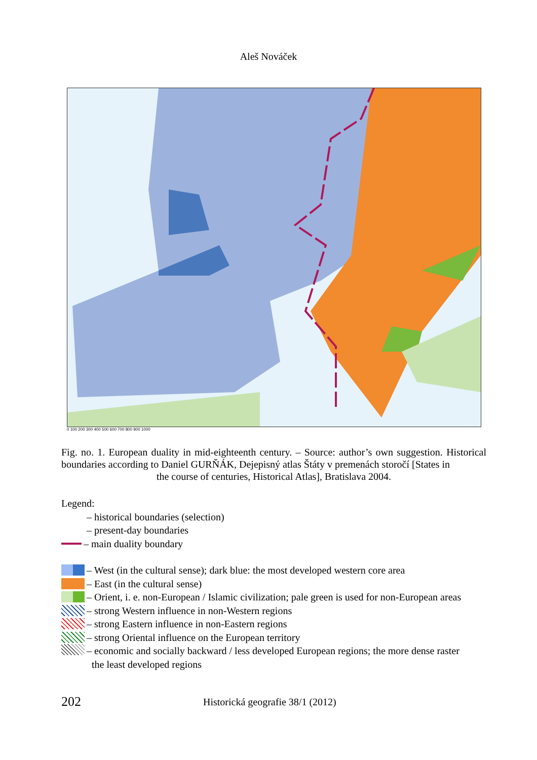Aleš Nováček
0 100 200 300 400 500 600 700 800 900 1000
Fig. no. 1. European duality in mid-eighteenth century. – Source: author’s own suggestion. Historical boundaries according to Daniel GURŇÁK, Dejepisný atlas Štáty v premenách storočí [States in
the course of centuries, Historical Atlas], Bratislava 2004.
Legend:
– historical boundaries (selection)
– present-day boundaries
– main duality boundary
– West (in the cultural sense); dark blue: the most developed western core area
– East (in the cultural sense)
– Orient, i. e. non-European / Islamic civilization; pale green is used for non-European areas
– strong Western influence in non-Western regions
– strong Eastern influence in non-Eastern regions
– strong Oriental influence on the European territory
– economic and socially backward / less developed European regions; the more dense raster
the least developed regions
202 Historická geografie 38/1 (2012)